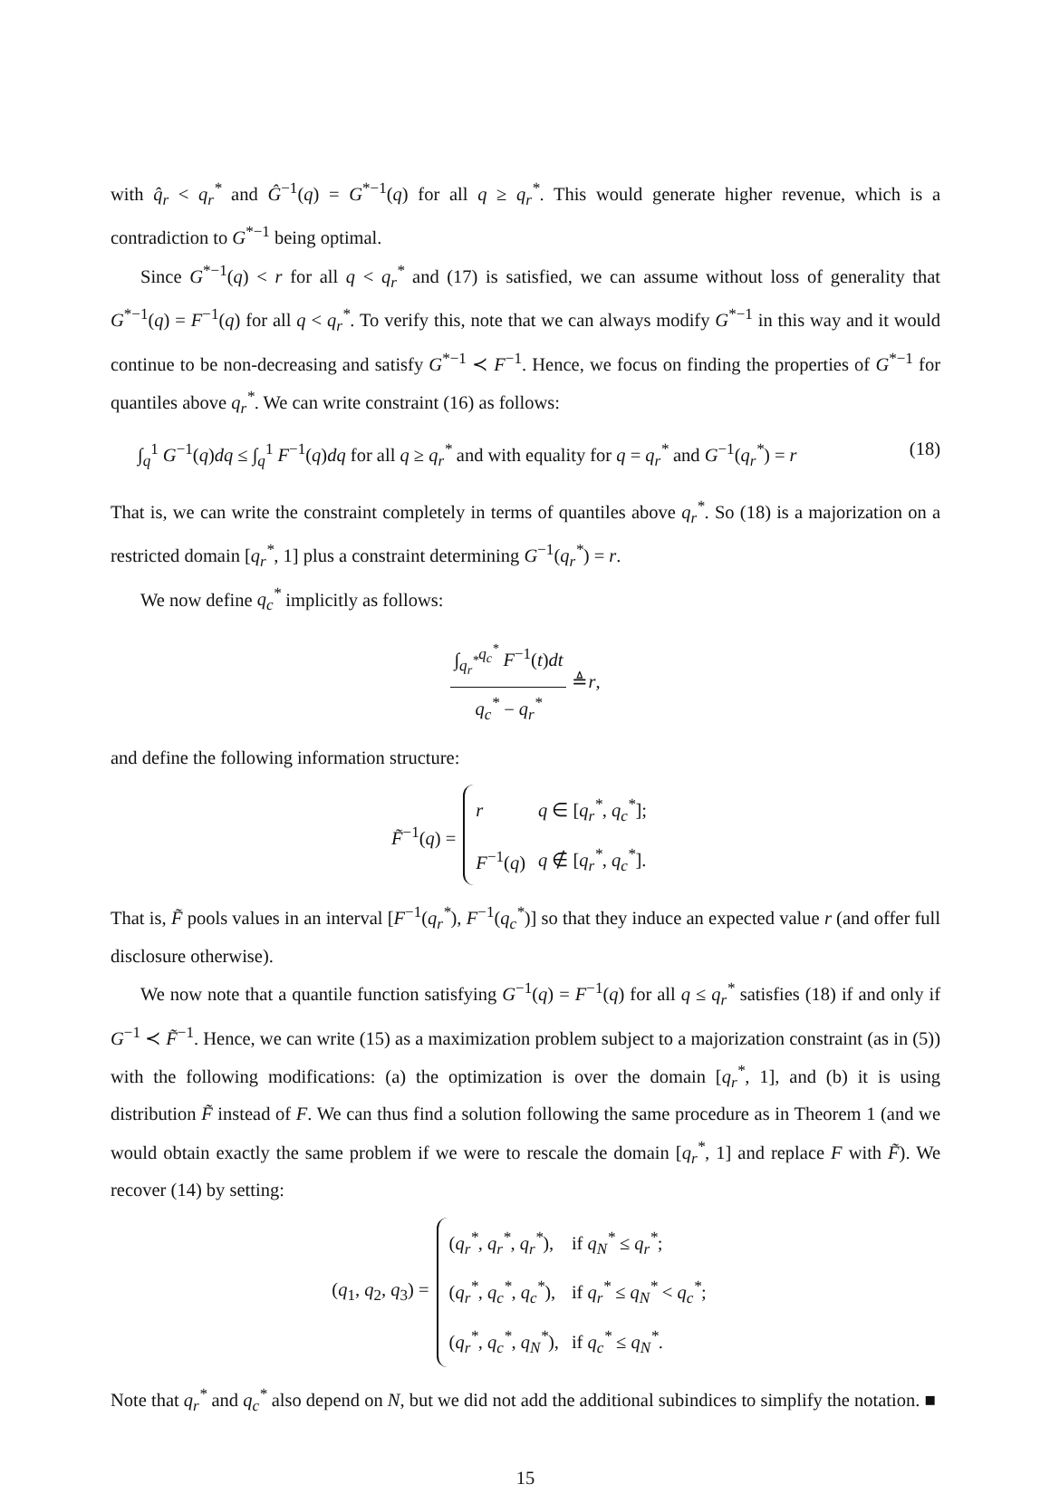with q̂<sub>r</sub> < q<sub>r</sub><sup>*</sup> and Ĝ<sup>−1</sup>(q) = G<sup>*−1</sup>(q) for all q ≥ q<sub>r</sub><sup>*</sup>. This would generate higher revenue, which is a contradiction to G<sup>*−1</sup> being optimal.
Since G<sup>*−1</sup>(q) < r for all q < q<sub>r</sub><sup>*</sup> and (17) is satisfied, we can assume without loss of generality that G<sup>*−1</sup>(q) = F<sup>−1</sup>(q) for all q < q<sub>r</sub><sup>*</sup>. To verify this, note that we can always modify G<sup>*−1</sup> in this way and it would continue to be non-decreasing and satisfy G<sup>*−1</sup> ≺ F<sup>−1</sup>. Hence, we focus on finding the properties of G<sup>*−1</sup> for quantiles above q<sub>r</sub><sup>*</sup>. We can write constraint (16) as follows:
∫<sub>q</sub><sup>1</sup> G<sup>−1</sup>(q)dq ≤ ∫<sub>q</sub><sup>1</sup> F<sup>−1</sup>(q)dq for all q ≥ q<sub>r</sub><sup>*</sup> and with equality for q = q<sub>r</sub><sup>*</sup> and G<sup>−1</sup>(q<sub>r</sub><sup>*</sup>) = r (18)
That is, we can write the constraint completely in terms of quantiles above q<sub>r</sub><sup>*</sup>. So (18) is a majorization on a restricted domain [q<sub>r</sub><sup>*</sup>, 1] plus a constraint determining G<sup>−1</sup>(q<sub>r</sub><sup>*</sup>) = r.
We now define q<sub>c</sub><sup>*</sup> implicitly as follows:
∫<sub>q<sub>r</sub><sup>*</sup></sub><sup>q<sub>c</sub><sup>*</sup></sup> F<sup>−1</sup>(t)dt q<sub>c</sub><sup>*</sup> − q<sub>r</sub><sup>*</sup> ≜ r,
and define the following information structure:
F̃<sup>−1</sup>(q) =
| r | q ∈ [ q<sub>r</sub><sup>*</sup> , q<sub>c</sub><sup>*</sup> ]; |
| F<sup>−1</sup>( q ) | q ∉ [ q<sub>r</sub><sup>*</sup> , q<sub>c</sub><sup>*</sup> ]. |
That is, F̃ pools values in an interval [F<sup>−1</sup>(q<sub>r</sub><sup>*</sup>), F<sup>−1</sup>(q<sub>c</sub><sup>*</sup>)] so that they induce an expected value r (and offer full disclosure otherwise).
We now note that a quantile function satisfying G<sup>−1</sup>(q) = F<sup>−1</sup>(q) for all q ≤ q<sub>r</sub><sup>*</sup> satisfies (18) if and only if G<sup>−1</sup> ≺ F̃<sup>−1</sup>. Hence, we can write (15) as a maximization problem subject to a majorization constraint (as in (5)) with the following modifications: (a) the optimization is over the domain [q<sub>r</sub><sup>*</sup>, 1], and (b) it is using distribution F̃ instead of F. We can thus find a solution following the same procedure as in Theorem 1 (and we would obtain exactly the same problem if we were to rescale the domain [q<sub>r</sub><sup>*</sup>, 1] and replace F with F̃). We recover (14) by setting:
(q<sub>1</sub>, q<sub>2</sub>, q<sub>3</sub>) =
| ( q<sub>r</sub><sup>*</sup> , q<sub>r</sub><sup>*</sup> , q<sub>r</sub><sup>*</sup> ), | if q<sub>N</sub><sup>*</sup> ≤ q<sub>r</sub><sup>*</sup> ; |
| ( q<sub>r</sub><sup>*</sup> , q<sub>c</sub><sup>*</sup> , q<sub>c</sub><sup>*</sup> ), | if q<sub>r</sub><sup>*</sup> ≤ q<sub>N</sub><sup>*</sup> < q<sub>c</sub><sup>*</sup> ; |
| ( q<sub>r</sub><sup>*</sup> , q<sub>c</sub><sup>*</sup> , q<sub>N</sub><sup>*</sup> ), | if q<sub>c</sub><sup>*</sup> ≤ q<sub>N</sub><sup>*</sup> . |
Note that q<sub>r</sub><sup>*</sup> and q<sub>c</sub><sup>*</sup> also depend on N, but we did not add the additional subindices to simplify the notation. ■
15